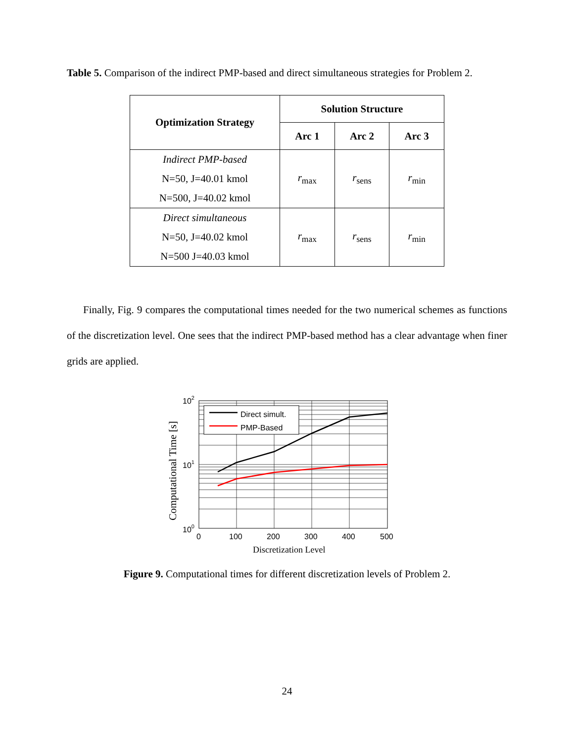Table 5. Comparison of the indirect PMP-based and direct simultaneous strategies for Problem 2.
| Optimization Strategy | Solution Structure | | |
| --- | --- | --- | --- |
| | Arc 1 | Arc 2 | Arc 3 |
| Indirect PMP-based N=50, J=40.01 kmol N=500, J=40.02 kmol | r<sub>max</sub> | r<sub>sens</sub> | r<sub>min</sub> |
| Direct simultaneous N=50, J=40.02 kmol N=500 J=40.03 kmol | r<sub>max</sub> | r<sub>sens</sub> | r<sub>min</sub> |
Finally, Fig. 9 compares the computational times needed for the two numerical schemes as functions of the discretization level. One sees that the indirect PMP-based method has a clear advantage when finer grids are applied.
Direct simult.
PMP-Based
102
101
100
0
100
200
300
400
500
Discretization Level
Computational Time [s]
Figure 9. Computational times for different discretization levels of Problem 2.
24